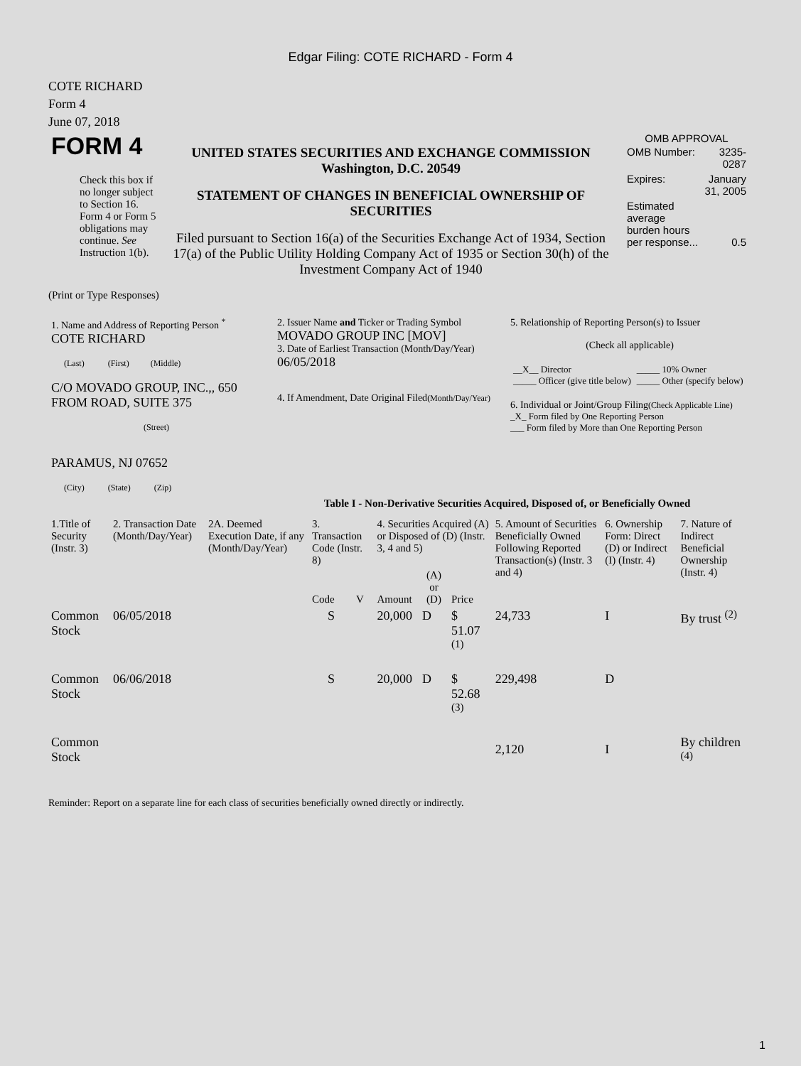Edgar Filing: COTE RICHARD - Form 4
COTE RICHARD
Form 4
June 07, 2018
| FORM 4 Check this box if no longer subject to Section 16. Form 4 or Form 5 obligations may continue. See Instruction 1(b). | UNITED STATES SECURITIES AND EXCHANGE COMMISSION Washington, D.C. 20549 STATEMENT OF CHANGES IN BENEFICIAL OWNERSHIP OF SECURITIES Filed pursuant to Section 16(a) of the Securities Exchange Act of 1934, Section 17(a) of the Public Utility Holding Company Act of 1935 or Section 30(h) of the Investment Company Act of 1940 | OMB APPROVAL / OMB Number: / 3235-0287 / / Expires: / January 31, 2005 / / Estimated average burden hours per response... / 0.5 / |
(Print or Type Responses)
| 1. Name and Address of Reporting Person <sup>*</sup> COTE RICHARD (Last) (First) (Middle) C/O MOVADO GROUP, INC.,, 650 FROM ROAD, SUITE 375 (Street) PARAMUS, NJ 07652 (City) (State) (Zip) | 2. Issuer Name and Ticker or Trading Symbol MOVADO GROUP INC [MOV] 3. Date of Earliest Transaction (Month/Day/Year) 06/05/2018 4. If Amendment, Date Original Filed (Month/Day/Year) | 5. Relationship of Reporting Person(s) to Issuer (Check all applicable) / __X__ Director _____ Officer (give title below) / _____ 10% Owner _____ Other (specify below) / 6. Individual or Joint/Group Filing (Check Applicable Line) _X_ Form filed by One Reporting Person ___ Form filed by More than One Reporting Person |
Table I - Non-Derivative Securities Acquired, Disposed of, or Beneficially Owned
| 1.Title of Security (Instr. 3) | 2. Transaction Date (Month/Day/Year) | 2A. Deemed Execution Date, if any (Month/Day/Year) | 3. Transaction Code (Instr. 8) | | 4. Securities Acquired (A) or Disposed of (D) (Instr. 3, 4 and 5) | | | 5. Amount of Securities Beneficially Owned Following Reported Transaction(s) (Instr. 3 and 4) | 6. Ownership Form: Direct (D) or Indirect (I) (Instr. 4) | 7. Nature of Indirect Beneficial Ownership (Instr. 4) |
| --- | --- | --- | --- | --- | --- | --- | --- | --- | --- | --- |
| | | | Code | V | Amount | (A) or (D) | Price | | | |
| Common Stock | 06/05/2018 | | S | | 20,000 | D | $ 51.07 <sup>(1)</sup> | 24,733 | I | By trust <sup>(2)</sup> |
| Common Stock | 06/06/2018 | | S | | 20,000 | D | $ 52.68 <sup>(3)</sup> | 229,498 | D | |
| Common Stock | | | | | | | | 2,120 | I | By children <sup>(4)</sup> |
Reminder: Report on a separate line for each class of securities beneficially owned directly or indirectly.
1